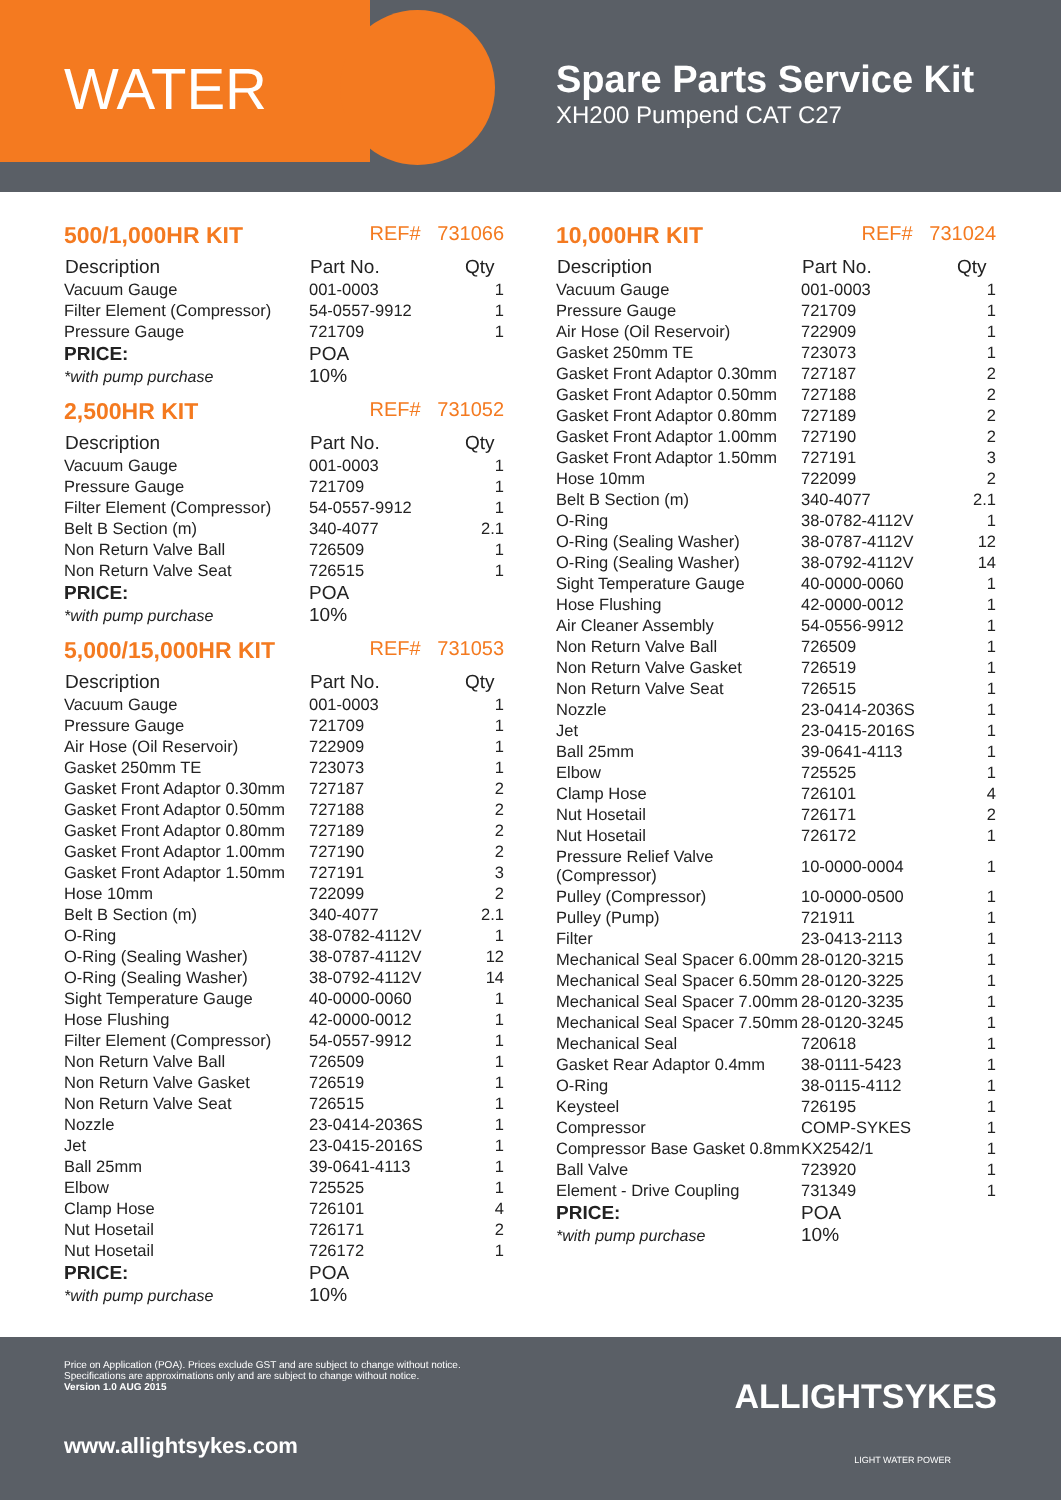WATER
Spare Parts Service Kit
XH200 Pumpend CAT C27
500/1,000HR KIT REF# 731066
| Description | Part No. | Qty |
| --- | --- | --- |
| Vacuum Gauge | 001-0003 | 1 |
| Filter Element (Compressor) | 54-0557-9912 | 1 |
| Pressure Gauge | 721709 | 1 |
| PRICE: *with pump purchase | POA 10% | |
2,500HR KIT REF# 731052
| Description | Part No. | Qty |
| --- | --- | --- |
| Vacuum Gauge | 001-0003 | 1 |
| Pressure Gauge | 721709 | 1 |
| Filter Element (Compressor) | 54-0557-9912 | 1 |
| Belt B Section (m) | 340-4077 | 2.1 |
| Non Return Valve Ball | 726509 | 1 |
| Non Return Valve Seat | 726515 | 1 |
| PRICE: *with pump purchase | POA 10% | |
5,000/15,000HR KIT REF# 731053
| Description | Part No. | Qty |
| --- | --- | --- |
| Vacuum Gauge | 001-0003 | 1 |
| Pressure Gauge | 721709 | 1 |
| Air Hose (Oil Reservoir) | 722909 | 1 |
| Gasket 250mm TE | 723073 | 1 |
| Gasket Front Adaptor 0.30mm | 727187 | 2 |
| Gasket Front Adaptor 0.50mm | 727188 | 2 |
| Gasket Front Adaptor 0.80mm | 727189 | 2 |
| Gasket Front Adaptor 1.00mm | 727190 | 2 |
| Gasket Front Adaptor 1.50mm | 727191 | 3 |
| Hose 10mm | 722099 | 2 |
| Belt B Section (m) | 340-4077 | 2.1 |
| O-Ring | 38-0782-4112V | 1 |
| O-Ring (Sealing Washer) | 38-0787-4112V | 12 |
| O-Ring (Sealing Washer) | 38-0792-4112V | 14 |
| Sight Temperature Gauge | 40-0000-0060 | 1 |
| Hose Flushing | 42-0000-0012 | 1 |
| Filter Element (Compressor) | 54-0557-9912 | 1 |
| Non Return Valve Ball | 726509 | 1 |
| Non Return Valve Gasket | 726519 | 1 |
| Non Return Valve Seat | 726515 | 1 |
| Nozzle | 23-0414-2036S | 1 |
| Jet | 23-0415-2016S | 1 |
| Ball 25mm | 39-0641-4113 | 1 |
| Elbow | 725525 | 1 |
| Clamp Hose | 726101 | 4 |
| Nut Hosetail | 726171 | 2 |
| Nut Hosetail | 726172 | 1 |
| PRICE: *with pump purchase | POA 10% | |
10,000HR KIT REF# 731024
| Description | Part No. | Qty |
| --- | --- | --- |
| Vacuum Gauge | 001-0003 | 1 |
| Pressure Gauge | 721709 | 1 |
| Air Hose (Oil Reservoir) | 722909 | 1 |
| Gasket 250mm TE | 723073 | 1 |
| Gasket Front Adaptor 0.30mm | 727187 | 2 |
| Gasket Front Adaptor 0.50mm | 727188 | 2 |
| Gasket Front Adaptor 0.80mm | 727189 | 2 |
| Gasket Front Adaptor 1.00mm | 727190 | 2 |
| Gasket Front Adaptor 1.50mm | 727191 | 3 |
| Hose 10mm | 722099 | 2 |
| Belt B Section (m) | 340-4077 | 2.1 |
| O-Ring | 38-0782-4112V | 1 |
| O-Ring (Sealing Washer) | 38-0787-4112V | 12 |
| O-Ring (Sealing Washer) | 38-0792-4112V | 14 |
| Sight Temperature Gauge | 40-0000-0060 | 1 |
| Hose Flushing | 42-0000-0012 | 1 |
| Air Cleaner Assembly | 54-0556-9912 | 1 |
| Non Return Valve Ball | 726509 | 1 |
| Non Return Valve Gasket | 726519 | 1 |
| Non Return Valve Seat | 726515 | 1 |
| Nozzle | 23-0414-2036S | 1 |
| Jet | 23-0415-2016S | 1 |
| Ball 25mm | 39-0641-4113 | 1 |
| Elbow | 725525 | 1 |
| Clamp Hose | 726101 | 4 |
| Nut Hosetail | 726171 | 2 |
| Nut Hosetail | 726172 | 1 |
| Pressure Relief Valve (Compressor) | 10-0000-0004 | 1 |
| Pulley (Compressor) | 10-0000-0500 | 1 |
| Pulley (Pump) | 721911 | 1 |
| Filter | 23-0413-2113 | 1 |
| Mechanical Seal Spacer 6.00mm | 28-0120-3215 | 1 |
| Mechanical Seal Spacer 6.50mm | 28-0120-3225 | 1 |
| Mechanical Seal Spacer 7.00mm | 28-0120-3235 | 1 |
| Mechanical Seal Spacer 7.50mm | 28-0120-3245 | 1 |
| Mechanical Seal | 720618 | 1 |
| Gasket Rear Adaptor 0.4mm | 38-0111-5423 | 1 |
| O-Ring | 38-0115-4112 | 1 |
| Keysteel | 726195 | 1 |
| Compressor | COMP-SYKES | 1 |
| Compressor Base Gasket 0.8mm | KX2542/1 | 1 |
| Ball Valve | 723920 | 1 |
| Element - Drive Coupling | 731349 | 1 |
| PRICE: *with pump purchase | POA 10% | |
Price on Application (POA). Prices exclude GST and are subject to change without notice.
Specifications are approximations only and are subject to change without notice.
Version 1.0 AUG 2015
www.allightsykes.com
ALLIGHTSYKES
LIGHT WATER POWER